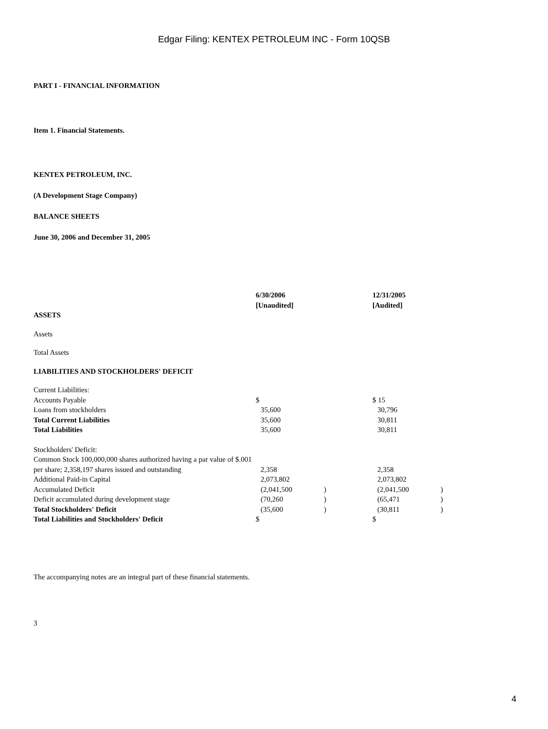Edgar Filing: KENTEX PETROLEUM INC - Form 10QSB
PART I - FINANCIAL INFORMATION
Item 1. Financial Statements.
KENTEX PETROLEUM, INC.
(A Development Stage Company)
BALANCE SHEETS
June 30, 2006 and December 31, 2005
| | 6/30/2006 [Unaudited] | | 12/31/2005 [Audited] | |
| ASSETS | | | | |
| Assets | | | | |
| Total Assets | | | | |
| LIABILITIES AND STOCKHOLDERS' DEFICIT | | | | |
| Current Liabilities: | | | | |
| Accounts Payable | $ | | $ 15 | |
| Loans from stockholders | 35,600 | | 30,796 | |
| Total Current Liabilities | 35,600 | | 30,811 | |
| Total Liabilities | 35,600 | | 30,811 | |
| Stockholders' Deficit: | | | | |
| Common Stock 100,000,000 shares authorized having a par value of $.001 per share; 2,358,197 shares issued and outstanding | 2,358 | | 2,358 | |
| Additional Paid-in Capital | 2,073,802 | | 2,073,802 | |
| Accumulated Deficit | (2,041,500 | ) | (2,041,500 | ) |
| Deficit accumulated during development stage | (70,260 | ) | (65,471 | ) |
| Total Stockholders' Deficit | (35,600 | ) | (30,811 | ) |
| Total Liabilities and Stockholders' Deficit | $ | | $ | |
The accompanying notes are an integral part of these financial statements.
3
4